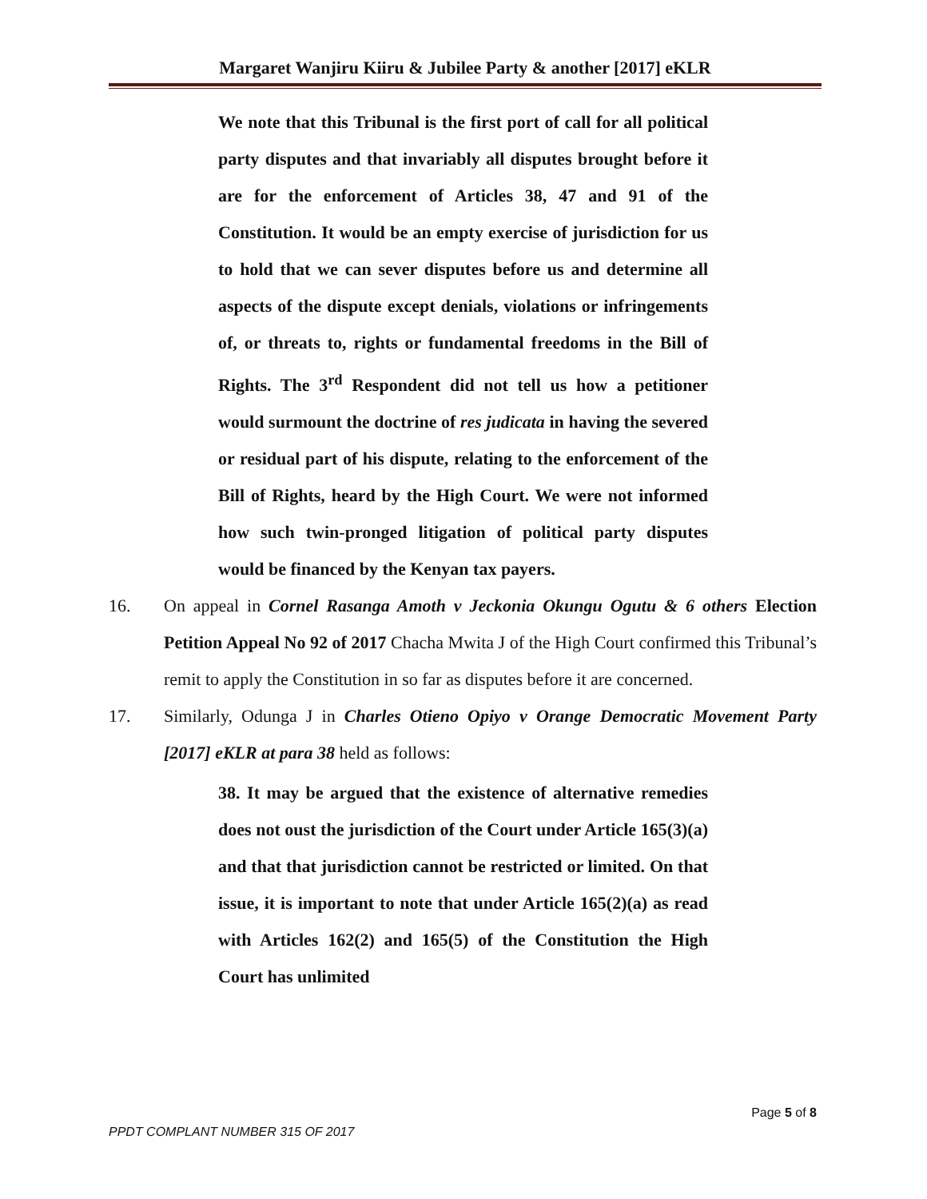Margaret Wanjiru Kiiru & Jubilee Party & another [2017] eKLR
We note that this Tribunal is the first port of call for all political party disputes and that invariably all disputes brought before it are for the enforcement of Articles 38, 47 and 91 of the Constitution. It would be an empty exercise of jurisdiction for us to hold that we can sever disputes before us and determine all aspects of the dispute except denials, violations or infringements of, or threats to, rights or fundamental freedoms in the Bill of Rights. The 3<sup>rd</sup> Respondent did not tell us how a petitioner would surmount the doctrine of res judicata in having the severed or residual part of his dispute, relating to the enforcement of the Bill of Rights, heard by the High Court. We were not informed how such twin-pronged litigation of political party disputes would be financed by the Kenyan tax payers.
16. On appeal in Cornel Rasanga Amoth v Jeckonia Okungu Ogutu & 6 others Election Petition Appeal No 92 of 2017 Chacha Mwita J of the High Court confirmed this Tribunal’s remit to apply the Constitution in so far as disputes before it are concerned.
17. Similarly, Odunga J in Charles Otieno Opiyo v Orange Democratic Movement Party [2017] eKLR at para 38 held as follows:
38. It may be argued that the existence of alternative remedies does not oust the jurisdiction of the Court under Article 165(3)(a) and that that jurisdiction cannot be restricted or limited. On that issue, it is important to note that under Article 165(2)(a) as read with Articles 162(2) and 165(5) of the Constitution the High Court has unlimited
Page 5 of 8
PPDT COMPLANT NUMBER 315 OF 2017